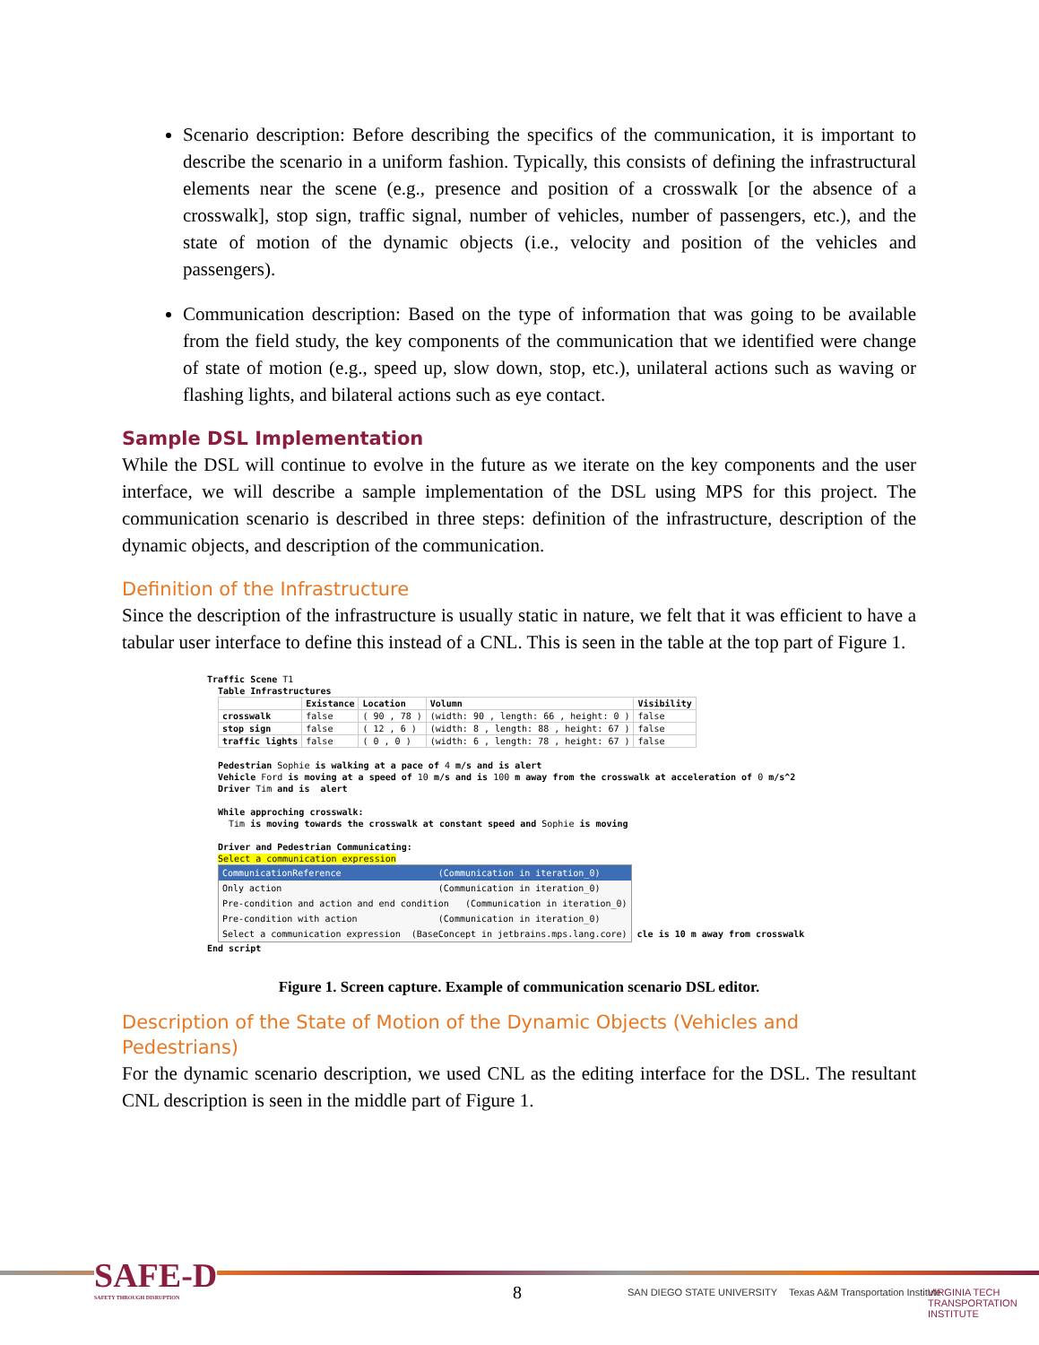Scenario description: Before describing the specifics of the communication, it is important to describe the scenario in a uniform fashion. Typically, this consists of defining the infrastructural elements near the scene (e.g., presence and position of a crosswalk [or the absence of a crosswalk], stop sign, traffic signal, number of vehicles, number of passengers, etc.), and the state of motion of the dynamic objects (i.e., velocity and position of the vehicles and passengers).
Communication description: Based on the type of information that was going to be available from the field study, the key components of the communication that we identified were change of state of motion (e.g., speed up, slow down, stop, etc.), unilateral actions such as waving or flashing lights, and bilateral actions such as eye contact.
Sample DSL Implementation
While the DSL will continue to evolve in the future as we iterate on the key components and the user interface, we will describe a sample implementation of the DSL using MPS for this project. The communication scenario is described in three steps: definition of the infrastructure, description of the dynamic objects, and description of the communication.
Definition of the Infrastructure
Since the description of the infrastructure is usually static in nature, we felt that it was efficient to have a tabular user interface to define this instead of a CNL. This is seen in the table at the top part of Figure 1.
Traffic Scene T1 Table Infrastructures
| | Existance | Location | Volumn | Visibility |
| --- | --- | --- | --- | --- |
| crosswalk | false | ( 90 , 78 ) | (width: 90 , length: 66 , height: 0 ) | false |
| stop sign | false | ( 12 , 6 ) | (width: 8 , length: 88 , height: 67 ) | false |
| traffic lights | false | ( 0 , 0 ) | (width: 6 , length: 78 , height: 67 ) | false |
Pedestrian Sophie is walking at a pace of 4 m/s and is alert Vehicle Ford is moving at a speed of 10 m/s and is 100 m away from the crosswalk at acceleration of 0 m/s^2 Driver Tim and is alert While approching crosswalk: Tim is moving towards the crosswalk at constant speed and Sophie is moving Driver and Pedestrian Communicating: Select a communication expression
CommunicationReference (Communication in iteration_0)
Only action (Communication in iteration_0)
Pre-condition and action and end condition (Communication in iteration_0)
Pre-condition with action (Communication in iteration_0)
Select a communication expression (BaseConcept in jetbrains.mps.lang.core)
cle is 10 m away from crosswalk End script
Figure 1. Screen capture. Example of communication scenario DSL editor.
Description of the State of Motion of the Dynamic Objects (Vehicles and Pedestrians)
For the dynamic scenario description, we used CNL as the editing interface for the DSL. The resultant CNL description is seen in the middle part of Figure 1.
SAFE-D
SAFETY THROUGH DISRUPTION
8 SAN DIEGO STATE UNIVERSITY
Texas A&M Transportation Institute
VIRGINIA TECH TRANSPORTATION INSTITUTE